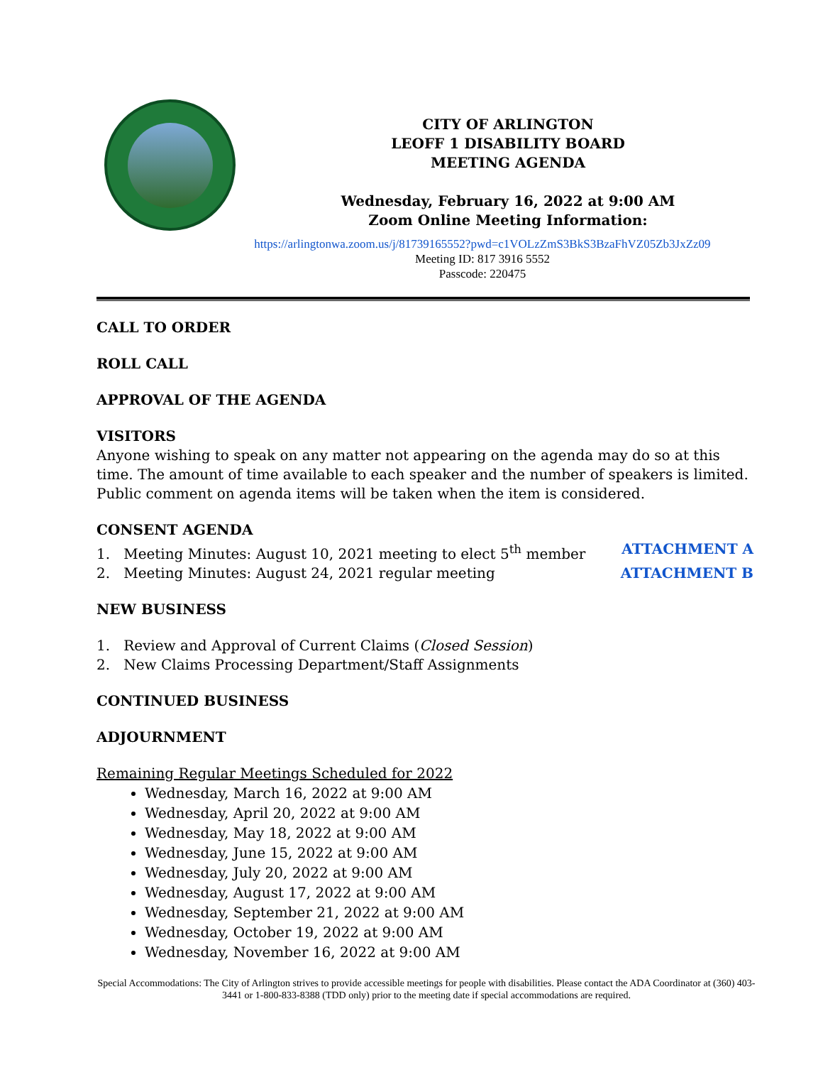CITY OF ARLINGTON
LEOFF 1 DISABILITY BOARD
MEETING AGENDA
Wednesday, February 16, 2022 at 9:00 AM
Zoom Online Meeting Information:
https://arlingtonwa.zoom.us/j/81739165552?pwd=c1VOLzZmS3BkS3BzaFhVZ05Zb3JxZz09
Meeting ID: 817 3916 5552
Passcode: 220475
CALL TO ORDER
ROLL CALL
APPROVAL OF THE AGENDA
VISITORS
Anyone wishing to speak on any matter not appearing on the agenda may do so at this time. The amount of time available to each speaker and the number of speakers is limited. Public comment on agenda items will be taken when the item is considered.
CONSENT AGENDA
1. Meeting Minutes: August 10, 2021 meeting to elect 5<sup>th</sup> member ATTACHMENT A
2. Meeting Minutes: August 24, 2021 regular meeting ATTACHMENT B
NEW BUSINESS
1. Review and Approval of Current Claims (Closed Session)
2. New Claims Processing Department/Staff Assignments
CONTINUED BUSINESS
ADJOURNMENT
Remaining Regular Meetings Scheduled for 2022
Wednesday, March 16, 2022 at 9:00 AM
Wednesday, April 20, 2022 at 9:00 AM
Wednesday, May 18, 2022 at 9:00 AM
Wednesday, June 15, 2022 at 9:00 AM
Wednesday, July 20, 2022 at 9:00 AM
Wednesday, August 17, 2022 at 9:00 AM
Wednesday, September 21, 2022 at 9:00 AM
Wednesday, October 19, 2022 at 9:00 AM
Wednesday, November 16, 2022 at 9:00 AM
Special Accommodations: The City of Arlington strives to provide accessible meetings for people with disabilities. Please contact the ADA Coordinator at (360) 403-3441 or 1-800-833-8388 (TDD only) prior to the meeting date if special accommodations are required.